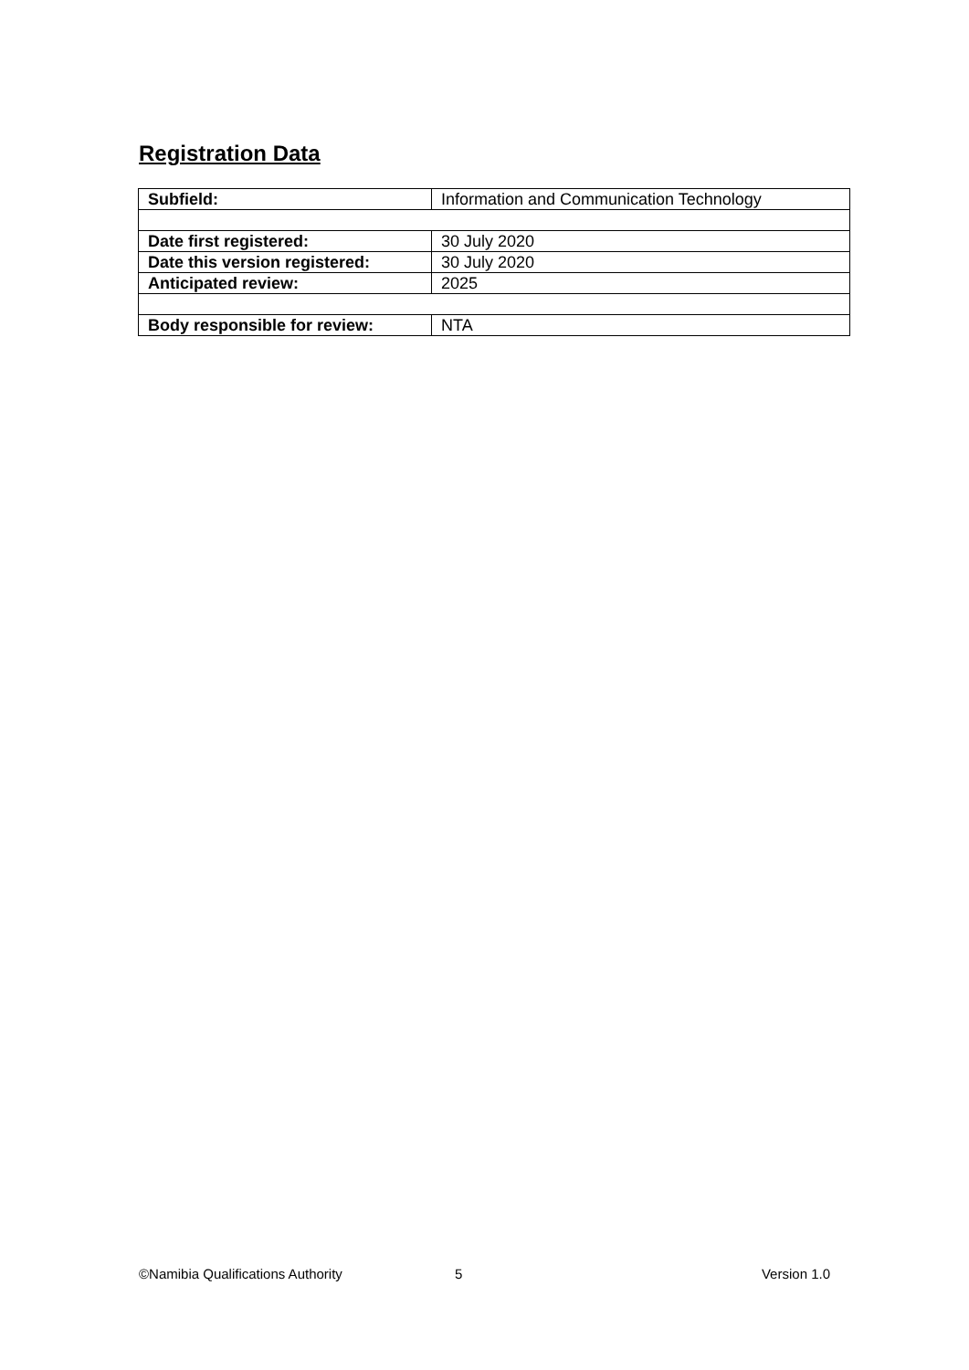Registration Data
| Subfield: | Information and Communication Technology |
| Date first registered: | 30 July 2020 |
| Date this version registered: | 30 July 2020 |
| Anticipated review: | 2025 |
| Body responsible for review: | NTA |
©Namibia Qualifications Authority 5 Version 1.0